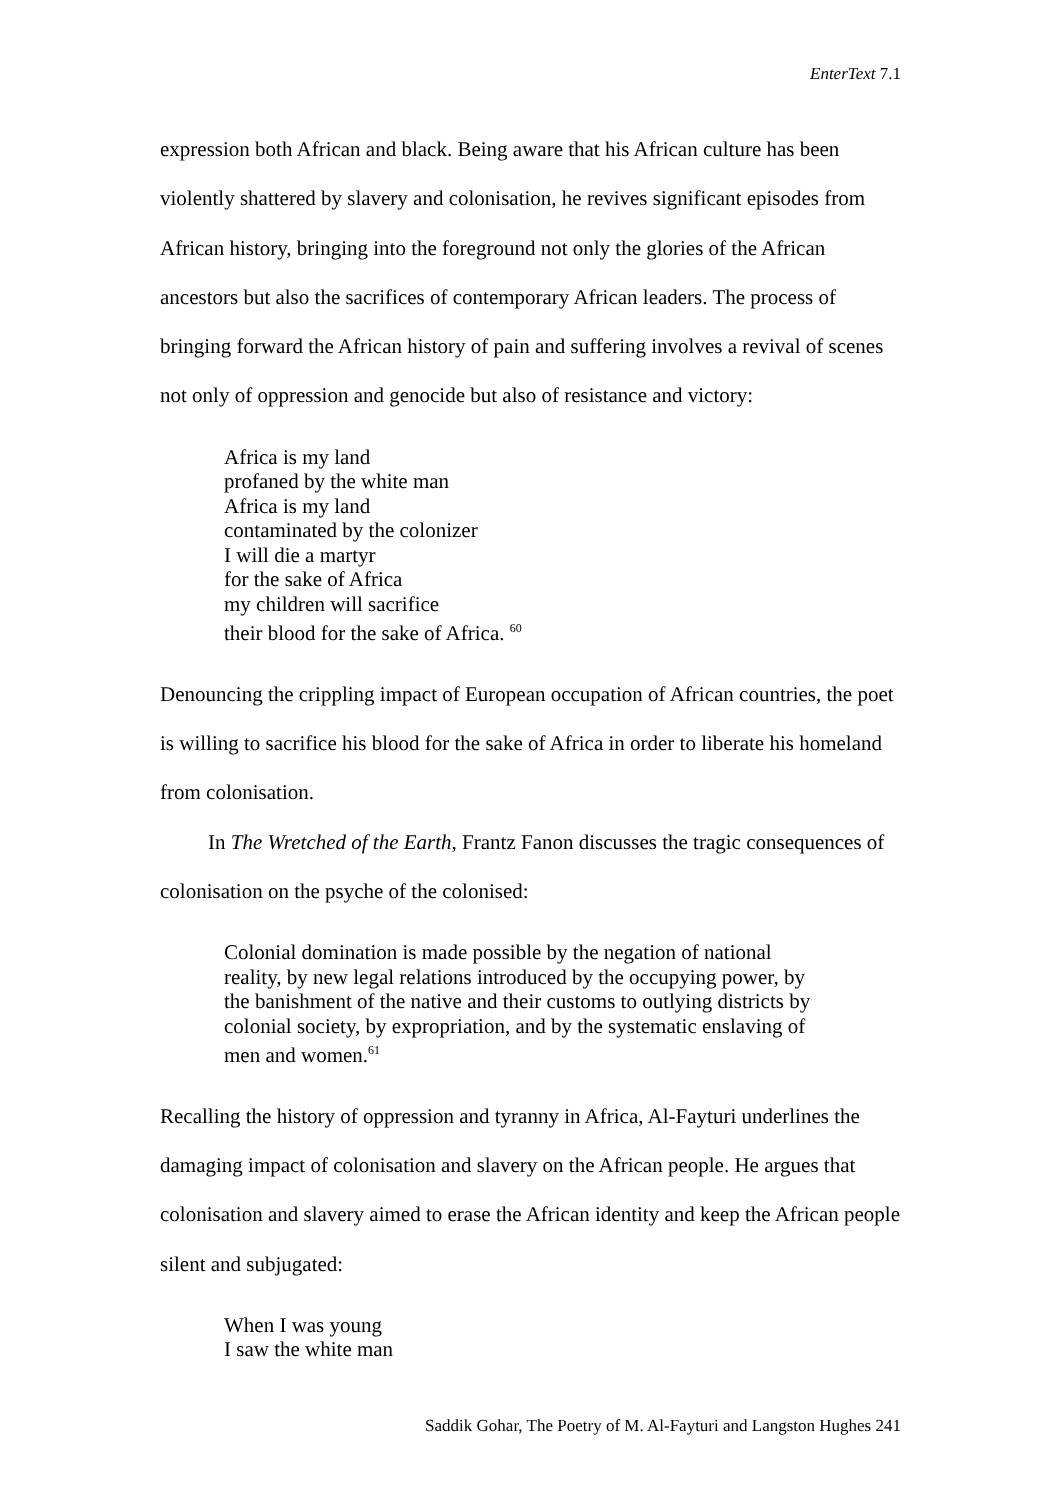EnterText 7.1
expression both African and black. Being aware that his African culture has been violently shattered by slavery and colonisation, he revives significant episodes from African history, bringing into the foreground not only the glories of the African ancestors but also the sacrifices of contemporary African leaders. The process of bringing forward the African history of pain and suffering involves a revival of scenes not only of oppression and genocide but also of resistance and victory:
Africa is my land
profaned by the white man
Africa is my land
contaminated by the colonizer
I will die a martyr
for the sake of Africa
my children will sacrifice
their blood for the sake of Africa. <sup>60</sup>
Denouncing the crippling impact of European occupation of African countries, the poet is willing to sacrifice his blood for the sake of Africa in order to liberate his homeland from colonisation.
In The Wretched of the Earth, Frantz Fanon discusses the tragic consequences of colonisation on the psyche of the colonised:
Colonial domination is made possible by the negation of national reality, by new legal relations introduced by the occupying power, by the banishment of the native and their customs to outlying districts by colonial society, by expropriation, and by the systematic enslaving of men and women.<sup>61</sup>
Recalling the history of oppression and tyranny in Africa, Al-Fayturi underlines the damaging impact of colonisation and slavery on the African people. He argues that colonisation and slavery aimed to erase the African identity and keep the African people silent and subjugated:
When I was young
I saw the white man
Saddik Gohar, The Poetry of M. Al-Fayturi and Langston Hughes 241